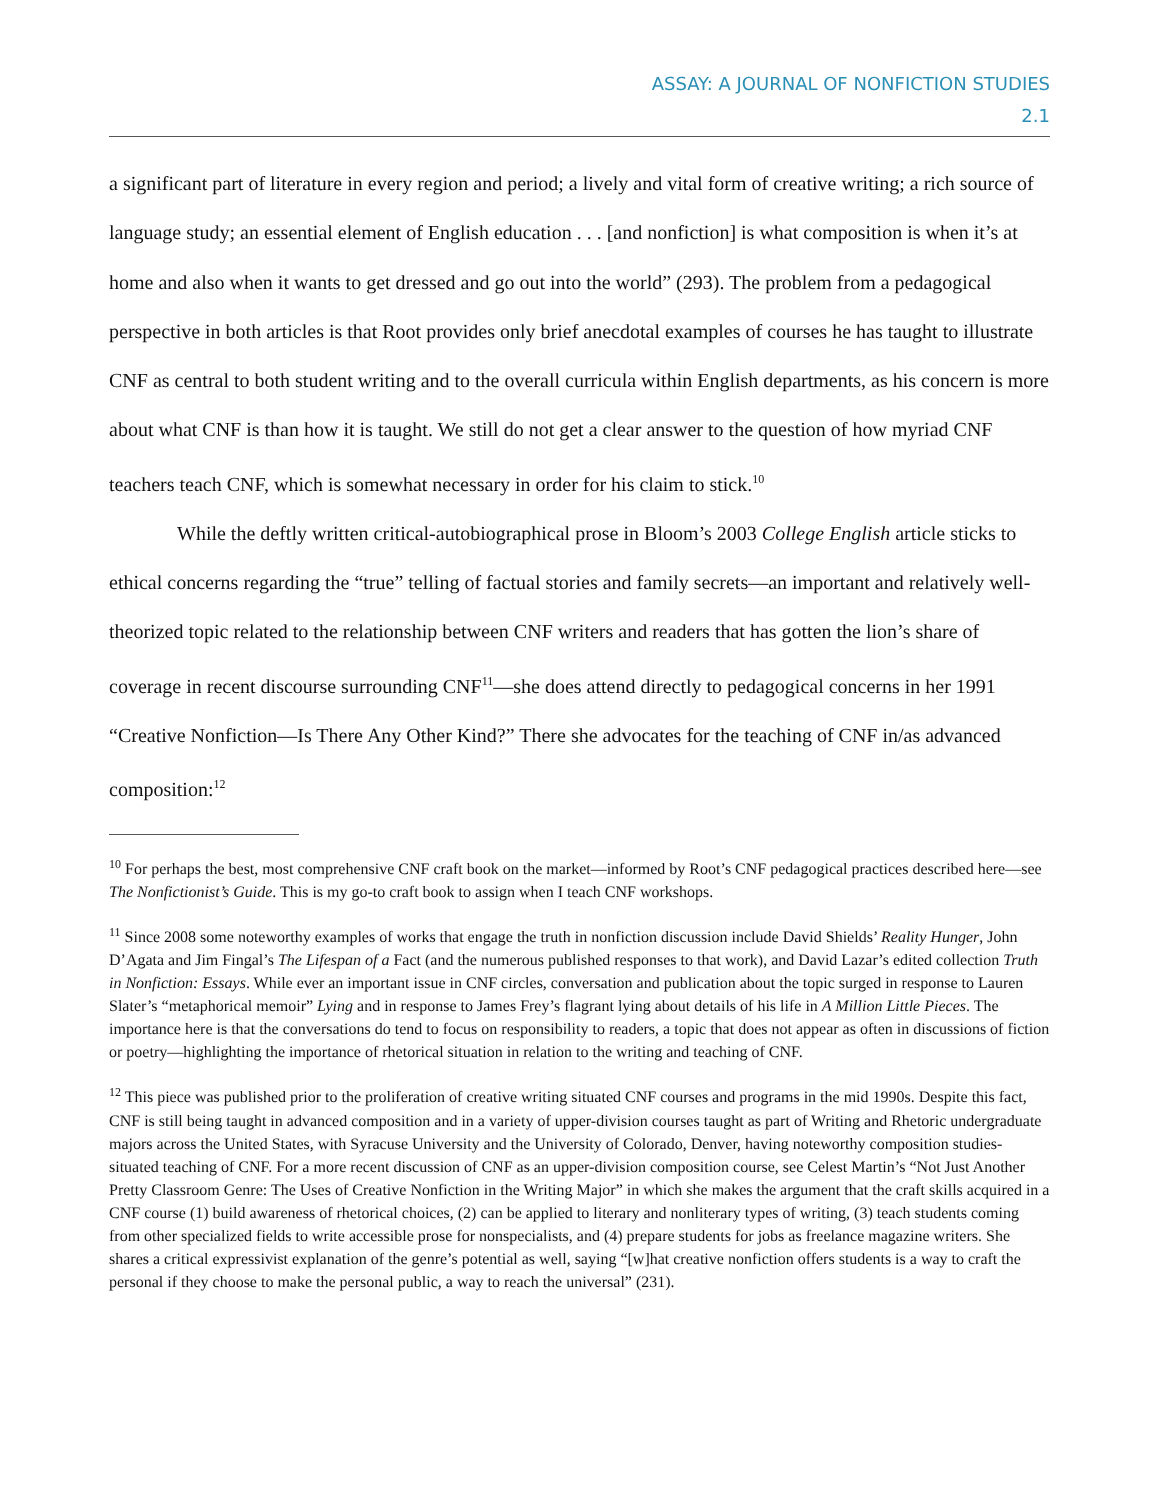ASSAY: A JOURNAL OF NONFICTION STUDIES
2.1
a significant part of literature in every region and period; a lively and vital form of creative writing; a rich source of language study; an essential element of English education . . . [and nonfiction] is what composition is when it’s at home and also when it wants to get dressed and go out into the world” (293). The problem from a pedagogical perspective in both articles is that Root provides only brief anecdotal examples of courses he has taught to illustrate CNF as central to both student writing and to the overall curricula within English departments, as his concern is more about what CNF is than how it is taught. We still do not get a clear answer to the question of how myriad CNF teachers teach CNF, which is somewhat necessary in order for his claim to stick.<sup>10</sup>
While the deftly written critical-autobiographical prose in Bloom’s 2003 College English article sticks to ethical concerns regarding the “true” telling of factual stories and family secrets—an important and relatively well-theorized topic related to the relationship between CNF writers and readers that has gotten the lion’s share of coverage in recent discourse surrounding CNF<sup>11</sup>—she does attend directly to pedagogical concerns in her 1991 “Creative Nonfiction—Is There Any Other Kind?” There she advocates for the teaching of CNF in/as advanced composition:<sup>12</sup>
<sup>10</sup> For perhaps the best, most comprehensive CNF craft book on the market—informed by Root’s CNF pedagogical practices described here—see The Nonfictionist’s Guide. This is my go-to craft book to assign when I teach CNF workshops.
<sup>11</sup> Since 2008 some noteworthy examples of works that engage the truth in nonfiction discussion include David Shields’ Reality Hunger, John D’Agata and Jim Fingal’s The Lifespan of a Fact (and the numerous published responses to that work), and David Lazar’s edited collection Truth in Nonfiction: Essays. While ever an important issue in CNF circles, conversation and publication about the topic surged in response to Lauren Slater’s “metaphorical memoir” Lying and in response to James Frey’s flagrant lying about details of his life in A Million Little Pieces. The importance here is that the conversations do tend to focus on responsibility to readers, a topic that does not appear as often in discussions of fiction or poetry—highlighting the importance of rhetorical situation in relation to the writing and teaching of CNF.
<sup>12</sup> This piece was published prior to the proliferation of creative writing situated CNF courses and programs in the mid 1990s. Despite this fact, CNF is still being taught in advanced composition and in a variety of upper-division courses taught as part of Writing and Rhetoric undergraduate majors across the United States, with Syracuse University and the University of Colorado, Denver, having noteworthy composition studies-situated teaching of CNF. For a more recent discussion of CNF as an upper-division composition course, see Celest Martin’s “Not Just Another Pretty Classroom Genre: The Uses of Creative Nonfiction in the Writing Major” in which she makes the argument that the craft skills acquired in a CNF course (1) build awareness of rhetorical choices, (2) can be applied to literary and nonliterary types of writing, (3) teach students coming from other specialized fields to write accessible prose for nonspecialists, and (4) prepare students for jobs as freelance magazine writers. She shares a critical expressivist explanation of the genre’s potential as well, saying “[w]hat creative nonfiction offers students is a way to craft the personal if they choose to make the personal public, a way to reach the universal” (231).